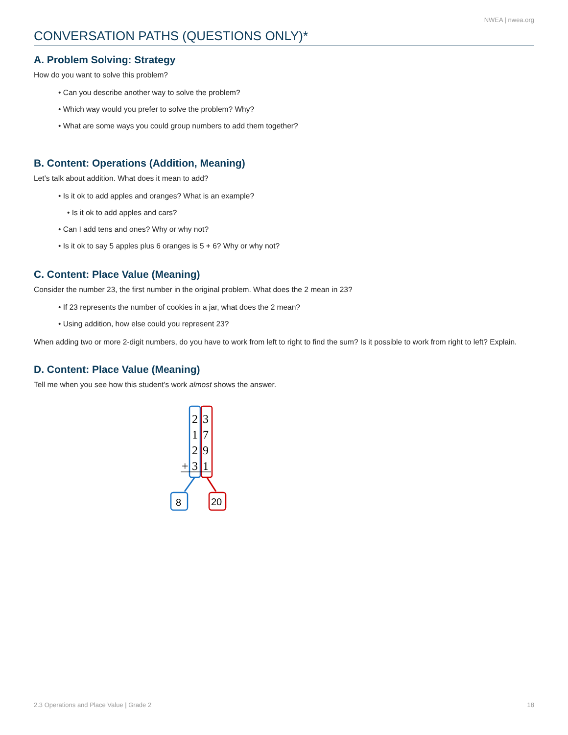NWEA | nwea.org
CONVERSATION PATHS (QUESTIONS ONLY)*
A. Problem Solving: Strategy
How do you want to solve this problem?
• Can you describe another way to solve the problem?
• Which way would you prefer to solve the problem? Why?
• What are some ways you could group numbers to add them together?
B. Content: Operations (Addition, Meaning)
Let’s talk about addition. What does it mean to add?
• Is it ok to add apples and oranges? What is an example?
• Is it ok to add apples and cars?
• Can I add tens and ones? Why or why not?
• Is it ok to say 5 apples plus 6 oranges is 5 + 6? Why or why not?
C. Content: Place Value (Meaning)
Consider the number 23, the first number in the original problem. What does the 2 mean in 23?
• If 23 represents the number of cookies in a jar, what does the 2 mean?
• Using addition, how else could you represent 23?
When adding two or more 2-digit numbers, do you have to work from left to right to find the sum? Is it possible to work from right to left? Explain.
D. Content: Place Value (Meaning)
Tell me when you see how this student’s work almost shows the answer.
2
3
1
7
2
9
+
3
1
8
20
2.3 Operations and Place Value | Grade 2 18